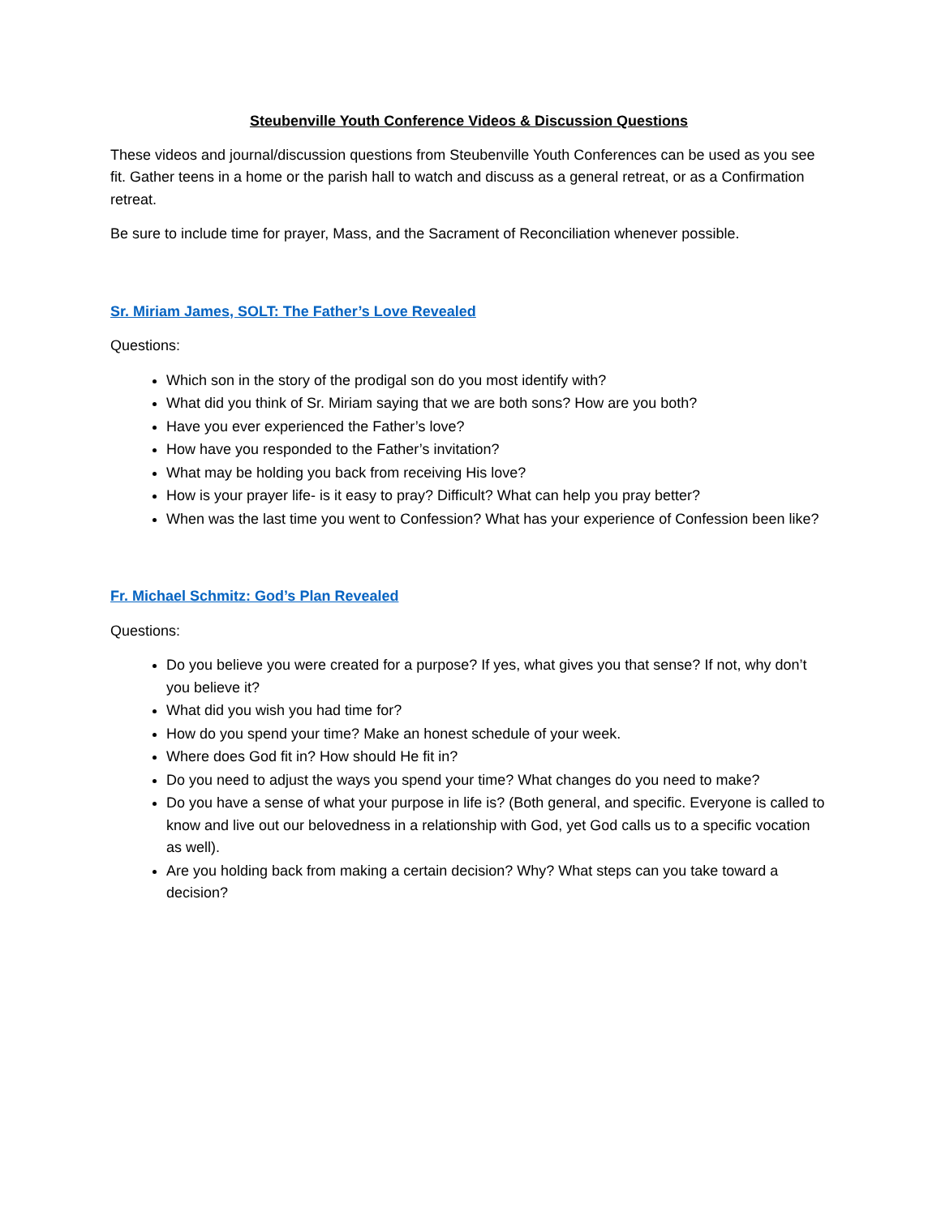Steubenville Youth Conference Videos & Discussion Questions
These videos and journal/discussion questions from Steubenville Youth Conferences can be used as you see fit. Gather teens in a home or the parish hall to watch and discuss as a general retreat, or as a Confirmation retreat.
Be sure to include time for prayer, Mass, and the Sacrament of Reconciliation whenever possible.
Sr. Miriam James, SOLT: The Father’s Love Revealed
Questions:
Which son in the story of the prodigal son do you most identify with?
What did you think of Sr. Miriam saying that we are both sons? How are you both?
Have you ever experienced the Father’s love?
How have you responded to the Father’s invitation?
What may be holding you back from receiving His love?
How is your prayer life- is it easy to pray? Difficult? What can help you pray better?
When was the last time you went to Confession? What has your experience of Confession been like?
Fr. Michael Schmitz: God’s Plan Revealed
Questions:
Do you believe you were created for a purpose? If yes, what gives you that sense? If not, why don’t you believe it?
What did you wish you had time for?
How do you spend your time? Make an honest schedule of your week.
Where does God fit in? How should He fit in?
Do you need to adjust the ways you spend your time? What changes do you need to make?
Do you have a sense of what your purpose in life is? (Both general, and specific. Everyone is called to know and live out our belovedness in a relationship with God, yet God calls us to a specific vocation as well).
Are you holding back from making a certain decision? Why? What steps can you take toward a decision?